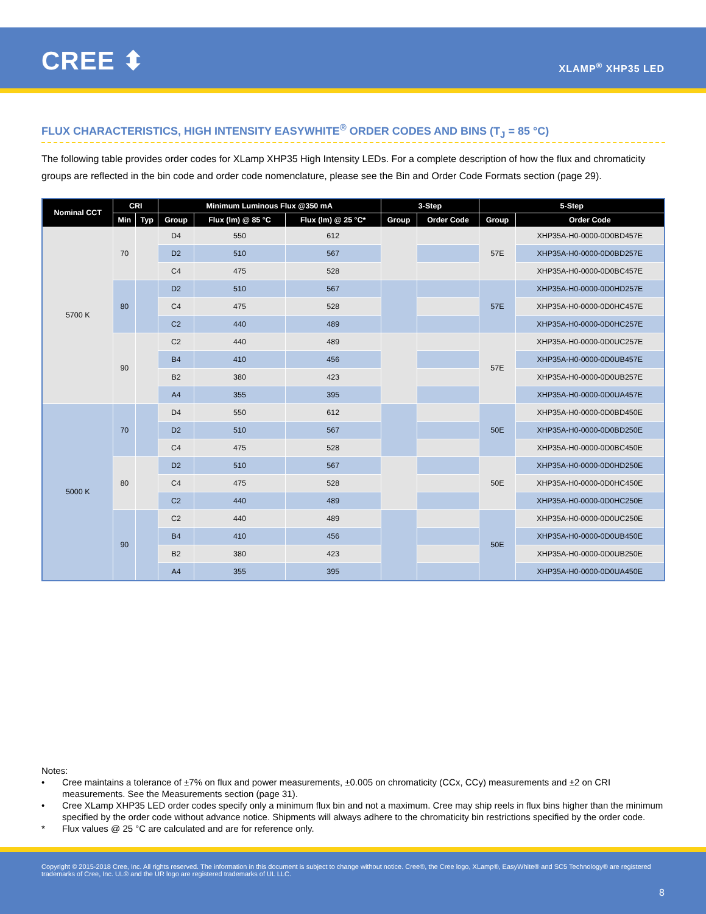CREE ⬍ XLAMP<sup>®</sup> XHP35 LED
FLUX CHARACTERISTICS, HIGH INTENSITY EASYWHITE<sup>®</sup> ORDER CODES AND BINS (T<sub>J</sub> = 85 °C)
The following table provides order codes for XLamp XHP35 High Intensity LEDs. For a complete description of how the flux and chromaticity groups are reflected in the bin code and order code nomenclature, please see the Bin and Order Code Formats section (page 29).
| Nominal CCT | CRI | | Minimum Luminous Flux @350 mA | | | 3-Step | | 5-Step | |
| --- | --- | --- | --- | --- | --- | --- | --- | --- | --- |
| | Min | Typ | Group | Flux (lm) @ 85 °C | Flux (lm) @ 25 °C* | Group | Order Code | Group | Order Code |
| 5700 K | 70 | | D4 | 550 | 612 | | | 57E | XHP35A-H0-0000-0D0BD457E |
| | | | D2 | 510 | 567 | | | | XHP35A-H0-0000-0D0BD257E |
| | | | C4 | 475 | 528 | | | | XHP35A-H0-0000-0D0BC457E |
| | 80 | | D2 | 510 | 567 | | | 57E | XHP35A-H0-0000-0D0HD257E |
| | | | C4 | 475 | 528 | | | | XHP35A-H0-0000-0D0HC457E |
| | | | C2 | 440 | 489 | | | | XHP35A-H0-0000-0D0HC257E |
| | 90 | | C2 | 440 | 489 | | | 57E | XHP35A-H0-0000-0D0UC257E |
| | | | B4 | 410 | 456 | | | | XHP35A-H0-0000-0D0UB457E |
| | | | B2 | 380 | 423 | | | | XHP35A-H0-0000-0D0UB257E |
| | | | A4 | 355 | 395 | | | | XHP35A-H0-0000-0D0UA457E |
| 5000 K | 70 | | D4 | 550 | 612 | | | 50E | XHP35A-H0-0000-0D0BD450E |
| | | | D2 | 510 | 567 | | | | XHP35A-H0-0000-0D0BD250E |
| | | | C4 | 475 | 528 | | | | XHP35A-H0-0000-0D0BC450E |
| | 80 | | D2 | 510 | 567 | | | 50E | XHP35A-H0-0000-0D0HD250E |
| | | | C4 | 475 | 528 | | | | XHP35A-H0-0000-0D0HC450E |
| | | | C2 | 440 | 489 | | | | XHP35A-H0-0000-0D0HC250E |
| | 90 | | C2 | 440 | 489 | | | 50E | XHP35A-H0-0000-0D0UC250E |
| | | | B4 | 410 | 456 | | | | XHP35A-H0-0000-0D0UB450E |
| | | | B2 | 380 | 423 | | | | XHP35A-H0-0000-0D0UB250E |
| | | | A4 | 355 | 395 | | | | XHP35A-H0-0000-0D0UA450E |
Notes:
• Cree maintains a tolerance of ±7% on flux and power measurements, ±0.005 on chromaticity (CCx, CCy) measurements and ±2 on CRI measurements. See the Measurements section (page 31).
• Cree XLamp XHP35 LED order codes specify only a minimum flux bin and not a maximum. Cree may ship reels in flux bins higher than the minimum specified by the order code without advance notice. Shipments will always adhere to the chromaticity bin restrictions specified by the order code.
* Flux values @ 25 °C are calculated and are for reference only.
Copyright © 2015-2018 Cree, Inc. All rights reserved. The information in this document is subject to change without notice. Cree®, the Cree logo, XLamp®, EasyWhite® and SC5 Technology® are registered trademarks of Cree, Inc. UL® and the UR logo are registered trademarks of UL LLC.
8